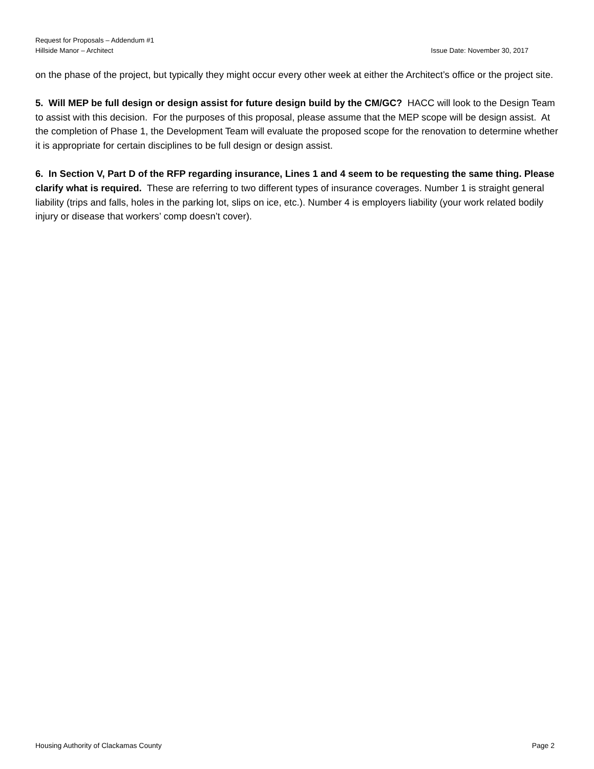Request for Proposals – Addendum #1
Issue Date: November 30, 2017 Hillside Manor – Architect
on the phase of the project, but typically they might occur every other week at either the Architect’s office or the project site.
5. Will MEP be full design or design assist for future design build by the CM/GC? HACC will look to the Design Team to assist with this decision. For the purposes of this proposal, please assume that the MEP scope will be design assist. At the completion of Phase 1, the Development Team will evaluate the proposed scope for the renovation to determine whether it is appropriate for certain disciplines to be full design or design assist.
6. In Section V, Part D of the RFP regarding insurance, Lines 1 and 4 seem to be requesting the same thing. Please clarify what is required. These are referring to two different types of insurance coverages. Number 1 is straight general liability (trips and falls, holes in the parking lot, slips on ice, etc.). Number 4 is employers liability (your work related bodily injury or disease that workers’ comp doesn’t cover).
Page 2 Housing Authority of Clackamas County